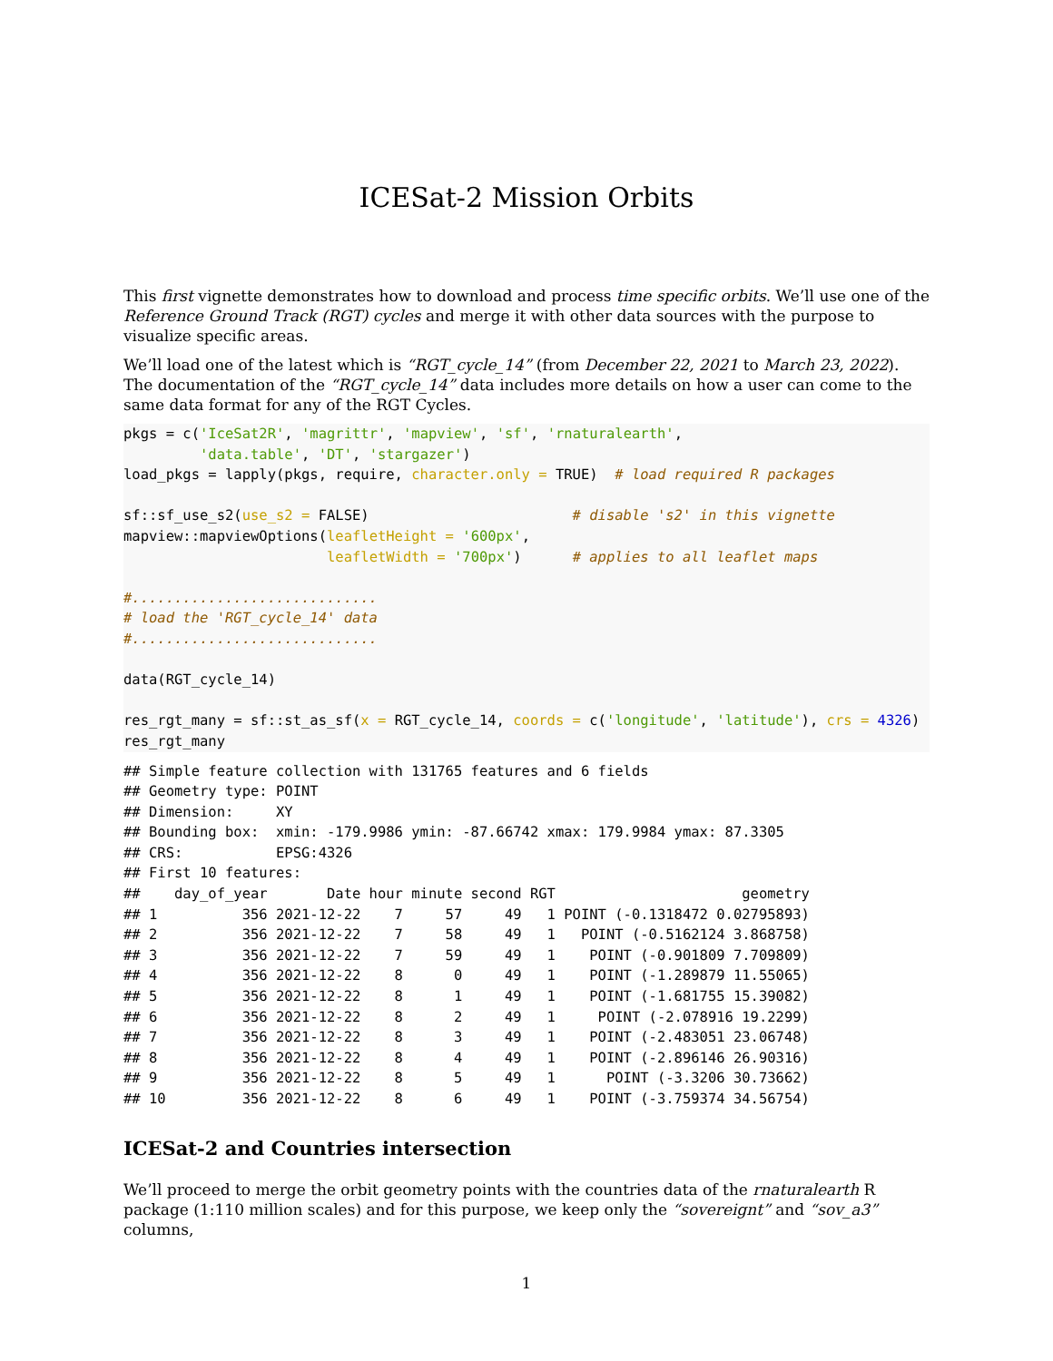ICESat-2 Mission Orbits
This first vignette demonstrates how to download and process time specific orbits. We’ll use one of the Reference Ground Track (RGT) cycles and merge it with other data sources with the purpose to visualize specific areas.
We’ll load one of the latest which is “RGT_cycle_14” (from December 22, 2021 to March 23, 2022). The documentation of the “RGT_cycle_14” data includes more details on how a user can come to the same data format for any of the RGT Cycles.
pkgs = c('IceSat2R', 'magrittr', 'mapview', 'sf', 'rnaturalearth',
         'data.table', 'DT', 'stargazer')
load_pkgs = lapply(pkgs, require, character.only = TRUE)  # load required R packages

sf::sf_use_s2(use_s2 = FALSE)                        # disable 's2' in this vignette
mapview::mapviewOptions(leafletHeight = '600px',
                        leafletWidth = '700px')      # applies to all leaflet maps

#.............................
# load the 'RGT_cycle_14' data
#.............................

data(RGT_cycle_14)

res_rgt_many = sf::st_as_sf(x = RGT_cycle_14, coords = c('longitude', 'latitude'), crs = 4326)
res_rgt_many
## Simple feature collection with 131765 features and 6 fields
## Geometry type: POINT
## Dimension:     XY
## Bounding box:  xmin: -179.9986 ymin: -87.66742 xmax: 179.9984 ymax: 87.3305
## CRS:           EPSG:4326
## First 10 features:
##    day_of_year       Date hour minute second RGT                      geometry
## 1          356 2021-12-22    7     57     49   1 POINT (-0.1318472 0.02795893)
## 2          356 2021-12-22    7     58     49   1   POINT (-0.5162124 3.868758)
## 3          356 2021-12-22    7     59     49   1    POINT (-0.901809 7.709809)
## 4          356 2021-12-22    8      0     49   1    POINT (-1.289879 11.55065)
## 5          356 2021-12-22    8      1     49   1    POINT (-1.681755 15.39082)
## 6          356 2021-12-22    8      2     49   1     POINT (-2.078916 19.2299)
## 7          356 2021-12-22    8      3     49   1    POINT (-2.483051 23.06748)
## 8          356 2021-12-22    8      4     49   1    POINT (-2.896146 26.90316)
## 9          356 2021-12-22    8      5     49   1      POINT (-3.3206 30.73662)
## 10         356 2021-12-22    8      6     49   1    POINT (-3.759374 34.56754)
ICESat-2 and Countries intersection
We’ll proceed to merge the orbit geometry points with the countries data of the rnaturalearth R package (1:110 million scales) and for this purpose, we keep only the “sovereignt” and “sov_a3” columns,
1